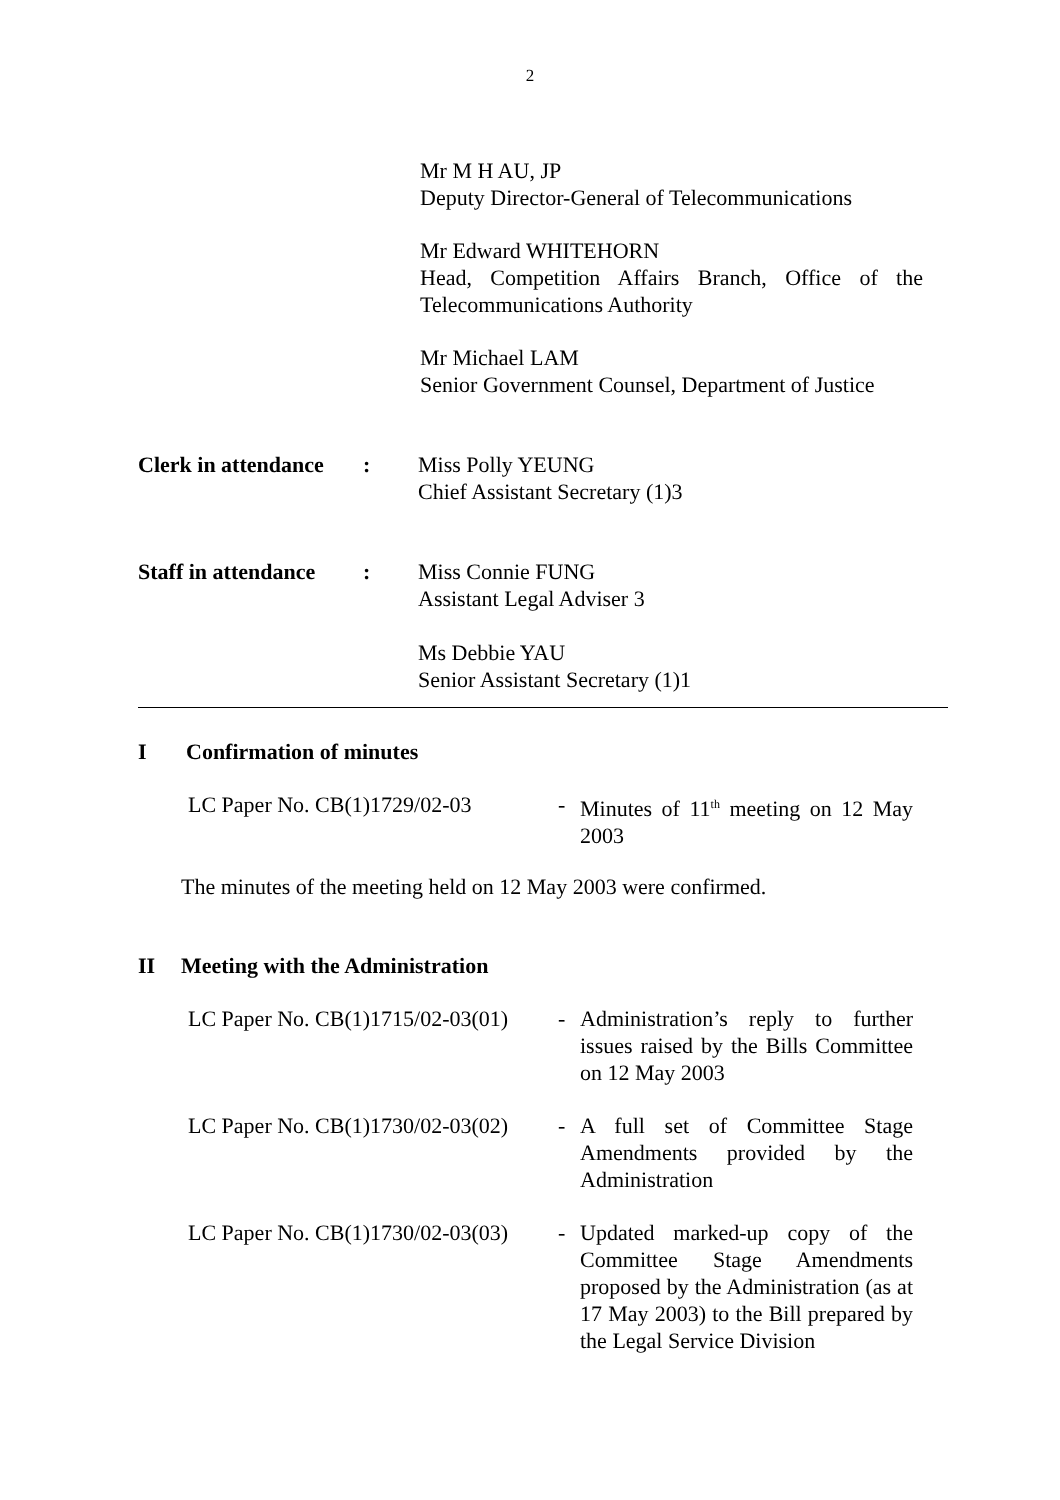2
Mr M H AU, JP
Deputy Director-General of Telecommunications
Mr Edward WHITEHORN
Head, Competition Affairs Branch, Office of the Telecommunications Authority
Mr Michael LAM
Senior Government Counsel, Department of Justice
Clerk in attendance
: Miss Polly YEUNG
Chief Assistant Secretary (1)3
Staff in attendance
: Miss Connie FUNG
Assistant Legal Adviser 3
Ms Debbie YAU
Senior Assistant Secretary (1)1
I Confirmation of minutes
LC Paper No. CB(1)1729/02-03 - Minutes of 11<sup>th</sup> meeting on 12 May 2003
The minutes of the meeting held on 12 May 2003 were confirmed.
II Meeting with the Administration
LC Paper No. CB(1)1715/02-03(01)
- Administration’s reply to further issues raised by the Bills Committee on 12 May 2003
LC Paper No. CB(1)1730/02-03(02)
- A full set of Committee Stage Amendments provided by the Administration
LC Paper No. CB(1)1730/02-03(03)
- Updated marked-up copy of the Committee Stage Amendments proposed by the Administration (as at 17 May 2003) to the Bill prepared by the Legal Service Division